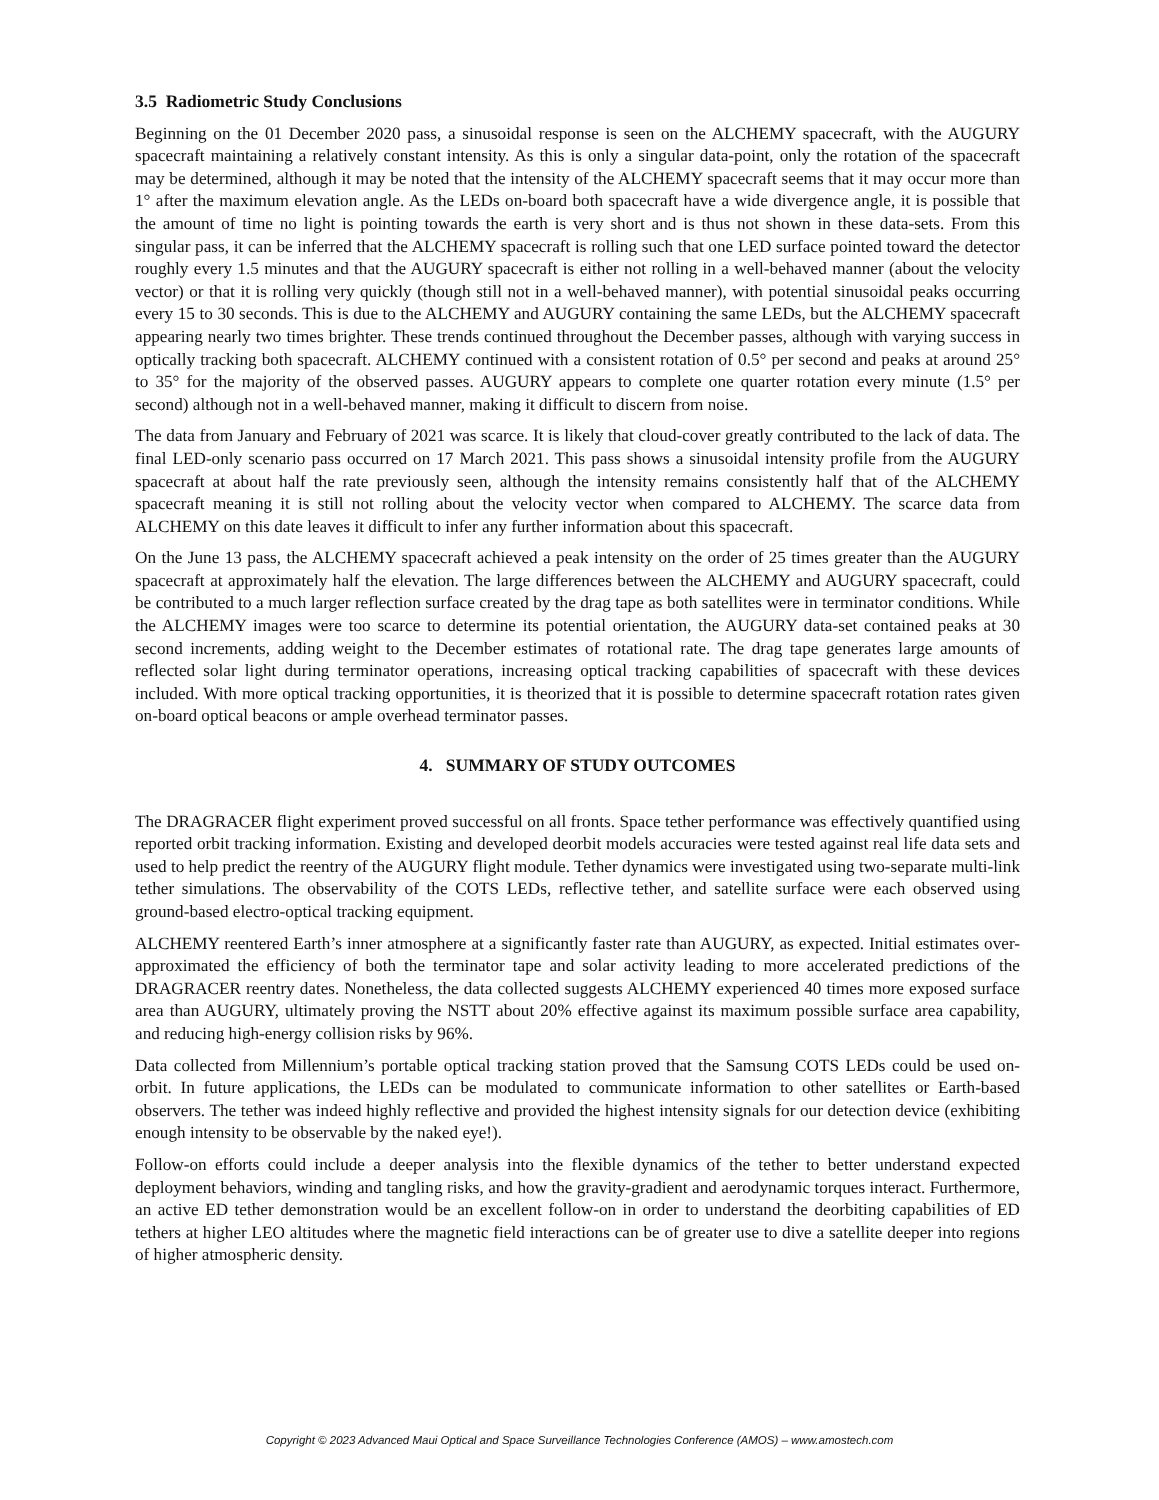3.5 Radiometric Study Conclusions
Beginning on the 01 December 2020 pass, a sinusoidal response is seen on the ALCHEMY spacecraft, with the AUGURY spacecraft maintaining a relatively constant intensity. As this is only a singular data-point, only the rotation of the spacecraft may be determined, although it may be noted that the intensity of the ALCHEMY spacecraft seems that it may occur more than 1° after the maximum elevation angle. As the LEDs on-board both spacecraft have a wide divergence angle, it is possible that the amount of time no light is pointing towards the earth is very short and is thus not shown in these data-sets. From this singular pass, it can be inferred that the ALCHEMY spacecraft is rolling such that one LED surface pointed toward the detector roughly every 1.5 minutes and that the AUGURY spacecraft is either not rolling in a well-behaved manner (about the velocity vector) or that it is rolling very quickly (though still not in a well-behaved manner), with potential sinusoidal peaks occurring every 15 to 30 seconds. This is due to the ALCHEMY and AUGURY containing the same LEDs, but the ALCHEMY spacecraft appearing nearly two times brighter. These trends continued throughout the December passes, although with varying success in optically tracking both spacecraft. ALCHEMY continued with a consistent rotation of 0.5° per second and peaks at around 25° to 35° for the majority of the observed passes. AUGURY appears to complete one quarter rotation every minute (1.5° per second) although not in a well-behaved manner, making it difficult to discern from noise.
The data from January and February of 2021 was scarce. It is likely that cloud-cover greatly contributed to the lack of data. The final LED-only scenario pass occurred on 17 March 2021. This pass shows a sinusoidal intensity profile from the AUGURY spacecraft at about half the rate previously seen, although the intensity remains consistently half that of the ALCHEMY spacecraft meaning it is still not rolling about the velocity vector when compared to ALCHEMY. The scarce data from ALCHEMY on this date leaves it difficult to infer any further information about this spacecraft.
On the June 13 pass, the ALCHEMY spacecraft achieved a peak intensity on the order of 25 times greater than the AUGURY spacecraft at approximately half the elevation. The large differences between the ALCHEMY and AUGURY spacecraft, could be contributed to a much larger reflection surface created by the drag tape as both satellites were in terminator conditions. While the ALCHEMY images were too scarce to determine its potential orientation, the AUGURY data-set contained peaks at 30 second increments, adding weight to the December estimates of rotational rate. The drag tape generates large amounts of reflected solar light during terminator operations, increasing optical tracking capabilities of spacecraft with these devices included. With more optical tracking opportunities, it is theorized that it is possible to determine spacecraft rotation rates given on-board optical beacons or ample overhead terminator passes.
4. SUMMARY OF STUDY OUTCOMES
The DRAGRACER flight experiment proved successful on all fronts. Space tether performance was effectively quantified using reported orbit tracking information. Existing and developed deorbit models accuracies were tested against real life data sets and used to help predict the reentry of the AUGURY flight module. Tether dynamics were investigated using two-separate multi-link tether simulations. The observability of the COTS LEDs, reflective tether, and satellite surface were each observed using ground-based electro-optical tracking equipment.
ALCHEMY reentered Earth’s inner atmosphere at a significantly faster rate than AUGURY, as expected. Initial estimates over-approximated the efficiency of both the terminator tape and solar activity leading to more accelerated predictions of the DRAGRACER reentry dates. Nonetheless, the data collected suggests ALCHEMY experienced 40 times more exposed surface area than AUGURY, ultimately proving the NSTT about 20% effective against its maximum possible surface area capability, and reducing high-energy collision risks by 96%.
Data collected from Millennium’s portable optical tracking station proved that the Samsung COTS LEDs could be used on-orbit. In future applications, the LEDs can be modulated to communicate information to other satellites or Earth-based observers. The tether was indeed highly reflective and provided the highest intensity signals for our detection device (exhibiting enough intensity to be observable by the naked eye!).
Follow-on efforts could include a deeper analysis into the flexible dynamics of the tether to better understand expected deployment behaviors, winding and tangling risks, and how the gravity-gradient and aerodynamic torques interact. Furthermore, an active ED tether demonstration would be an excellent follow-on in order to understand the deorbiting capabilities of ED tethers at higher LEO altitudes where the magnetic field interactions can be of greater use to dive a satellite deeper into regions of higher atmospheric density.
Copyright © 2023 Advanced Maui Optical and Space Surveillance Technologies Conference (AMOS) – www.amostech.com